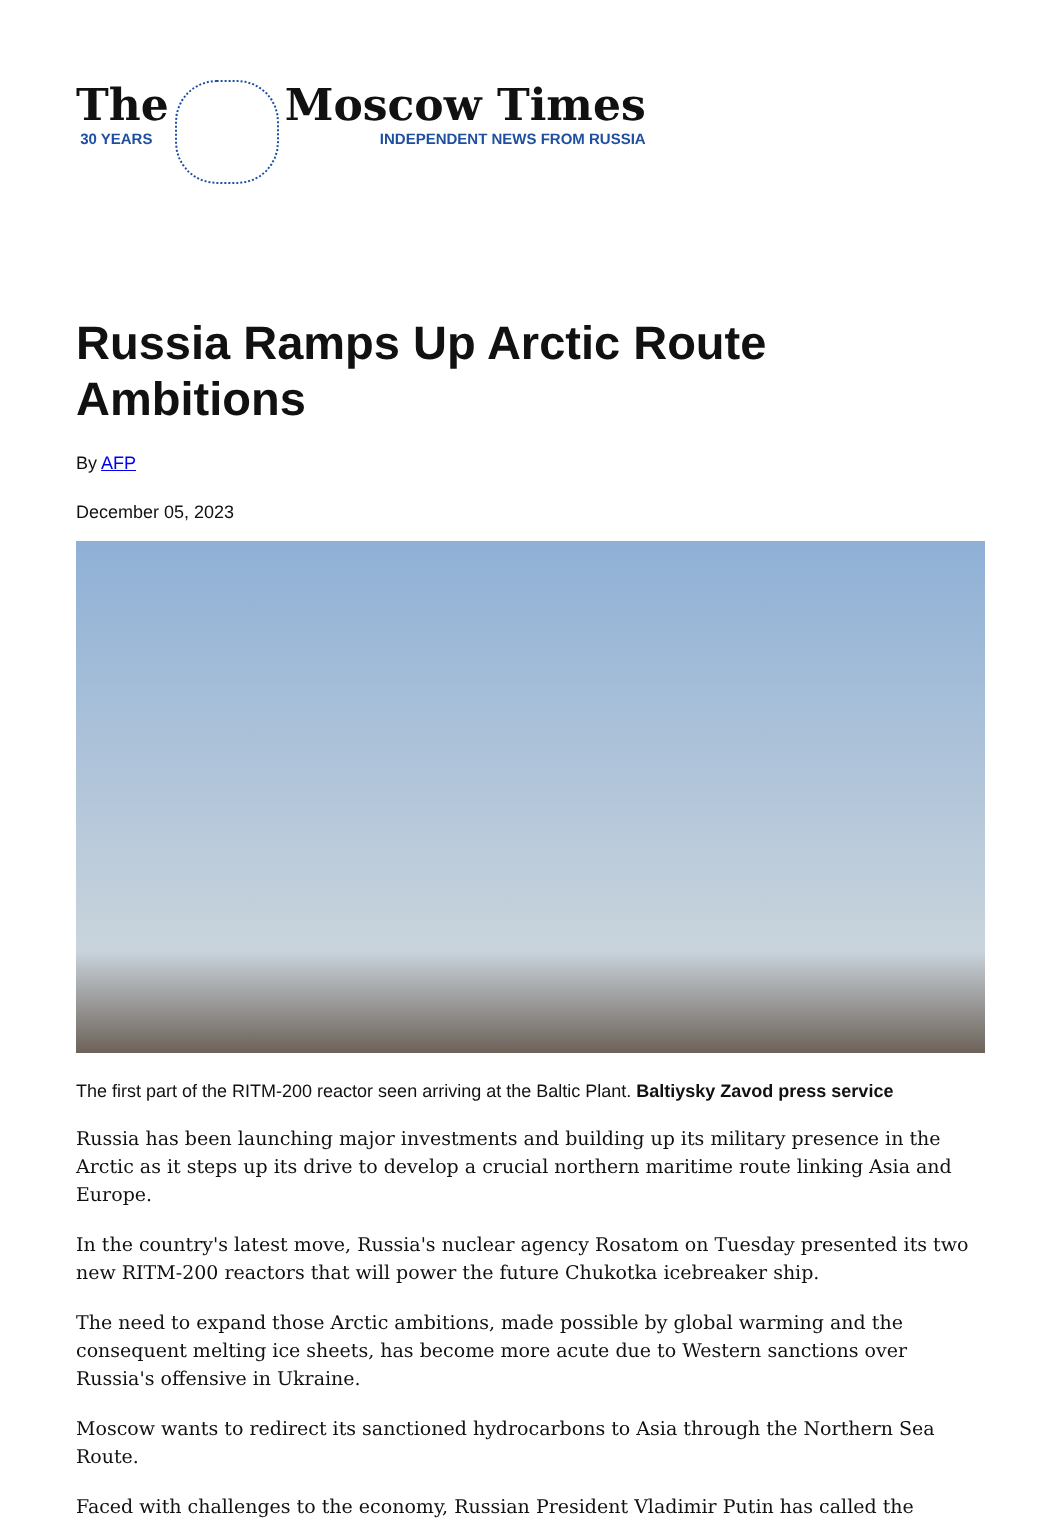The
30 YEARS
Moscow Times
INDEPENDENT NEWS FROM RUSSIA
Russia Ramps Up Arctic Route Ambitions
By AFP
December 05, 2023
The first part of the RITM-200 reactor seen arriving at the Baltic Plant. Baltiysky Zavod press service
Russia has been launching major investments and building up its military presence in the Arctic as it steps up its drive to develop a crucial northern maritime route linking Asia and Europe.
In the country's latest move, Russia's nuclear agency Rosatom on Tuesday presented its two new RITM-200 reactors that will power the future Chukotka icebreaker ship.
The need to expand those Arctic ambitions, made possible by global warming and the consequent melting ice sheets, has become more acute due to Western sanctions over Russia's offensive in Ukraine.
Moscow wants to redirect its sanctioned hydrocarbons to Asia through the Northern Sea Route.
Faced with challenges to the economy, Russian President Vladimir Putin has called the